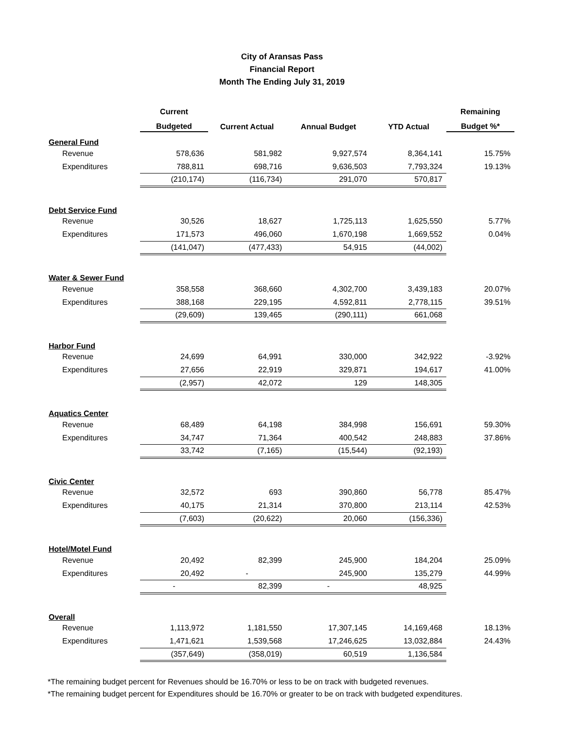City of Aransas Pass
Financial Report
Month The Ending July 31, 2019
| | Current | | | | Remaining |
| --- | --- | --- | --- | --- | --- |
| | Budgeted | Current Actual | Annual Budget | YTD Actual | Budget %* |
| General Fund | | | | | |
| Revenue | 578,636 | 581,982 | 9,927,574 | 8,364,141 | 15.75% |
| Expenditures | 788,811 | 698,716 | 9,636,503 | 7,793,324 | 19.13% |
| | (210,174) | (116,734) | 291,070 | 570,817 | |
| Debt Service Fund | | | | | |
| Revenue | 30,526 | 18,627 | 1,725,113 | 1,625,550 | 5.77% |
| Expenditures | 171,573 | 496,060 | 1,670,198 | 1,669,552 | 0.04% |
| | (141,047) | (477,433) | 54,915 | (44,002) | |
| Water & Sewer Fund | | | | | |
| Revenue | 358,558 | 368,660 | 4,302,700 | 3,439,183 | 20.07% |
| Expenditures | 388,168 | 229,195 | 4,592,811 | 2,778,115 | 39.51% |
| | (29,609) | 139,465 | (290,111) | 661,068 | |
| Harbor Fund | | | | | |
| Revenue | 24,699 | 64,991 | 330,000 | 342,922 | -3.92% |
| Expenditures | 27,656 | 22,919 | 329,871 | 194,617 | 41.00% |
| | (2,957) | 42,072 | 129 | 148,305 | |
| Aquatics Center | | | | | |
| Revenue | 68,489 | 64,198 | 384,998 | 156,691 | 59.30% |
| Expenditures | 34,747 | 71,364 | 400,542 | 248,883 | 37.86% |
| | 33,742 | (7,165) | (15,544) | (92,193) | |
| Civic Center | | | | | |
| Revenue | 32,572 | 693 | 390,860 | 56,778 | 85.47% |
| Expenditures | 40,175 | 21,314 | 370,800 | 213,114 | 42.53% |
| | (7,603) | (20,622) | 20,060 | (156,336) | |
| Hotel/Motel Fund | | | | | |
| Revenue | 20,492 | 82,399 | 245,900 | 184,204 | 25.09% |
| Expenditures | 20,492 | - | 245,900 | 135,279 | 44.99% |
| | - | 82,399 | - | 48,925 | |
| Overall | | | | | |
| Revenue | 1,113,972 | 1,181,550 | 17,307,145 | 14,169,468 | 18.13% |
| Expenditures | 1,471,621 | 1,539,568 | 17,246,625 | 13,032,884 | 24.43% |
| | (357,649) | (358,019) | 60,519 | 1,136,584 | |
*The remaining budget percent for Revenues should be 16.70% or less to be on track with budgeted revenues.
*The remaining budget percent for Expenditures should be 16.70% or greater to be on track with budgeted expenditures.